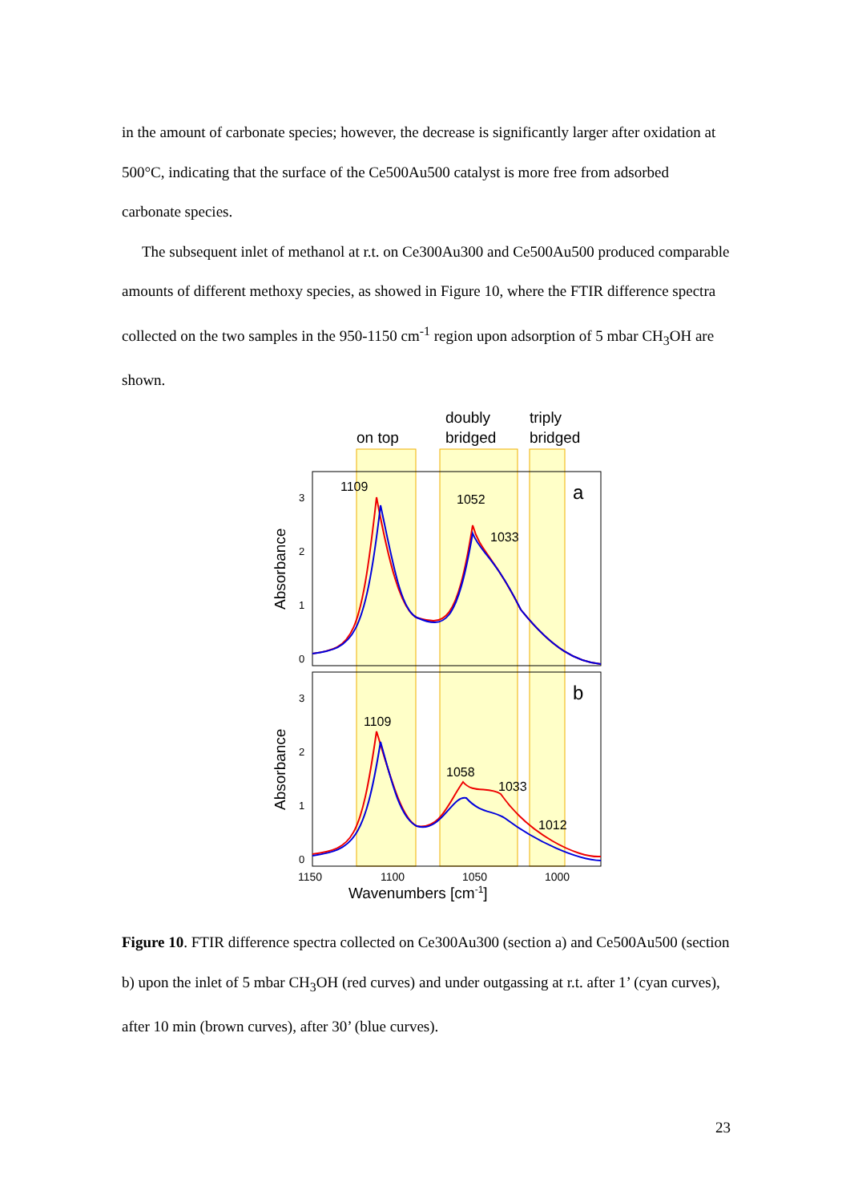in the amount of carbonate species; however, the decrease is significantly larger after oxidation at 500°C, indicating that the surface of the Ce500Au500 catalyst is more free from adsorbed carbonate species.
The subsequent inlet of methanol at r.t. on Ce300Au300 and Ce500Au500 produced comparable amounts of different methoxy species, as showed in Figure 10, where the FTIR difference spectra collected on the two samples in the 950-1150 cm<sup>-1</sup> region upon adsorption of 5 mbar CH<sub>3</sub>OH are shown.
on top
doubly
bridged
triply
bridged
a
b
1109
1052
1033
1109
1058
1033
1012
3
2
1
0
3
2
1
0
Absorbance
Absorbance
1150
1100
1050
1000
Wavenumbers [cm-1]
Figure 10. FTIR difference spectra collected on Ce300Au300 (section a) and Ce500Au500 (section b) upon the inlet of 5 mbar CH<sub>3</sub>OH (red curves) and under outgassing at r.t. after 1’ (cyan curves), after 10 min (brown curves), after 30’ (blue curves).
23